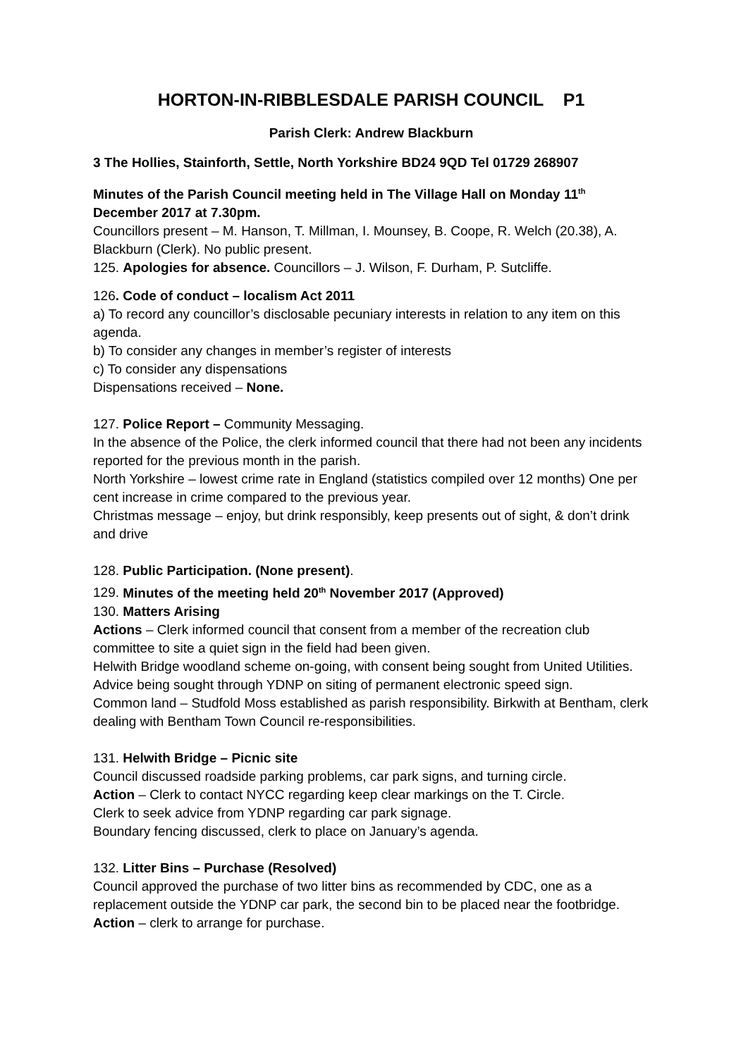HORTON-IN-RIBBLESDALE PARISH COUNCIL P1
Parish Clerk: Andrew Blackburn
3 The Hollies, Stainforth, Settle, North Yorkshire BD24 9QD Tel 01729 268907
Minutes of the Parish Council meeting held in The Village Hall on Monday 11<sup>th</sup> December 2017 at 7.30pm.
Councillors present – M. Hanson, T. Millman, I. Mounsey, B. Coope, R. Welch (20.38), A. Blackburn (Clerk). No public present.
125. Apologies for absence. Councillors – J. Wilson, F. Durham, P. Sutcliffe.
126. Code of conduct – localism Act 2011
a) To record any councillor’s disclosable pecuniary interests in relation to any item on this agenda.
b) To consider any changes in member’s register of interests
c) To consider any dispensations
Dispensations received – None.
127. Police Report – Community Messaging.
In the absence of the Police, the clerk informed council that there had not been any incidents reported for the previous month in the parish.
North Yorkshire – lowest crime rate in England (statistics compiled over 12 months) One per cent increase in crime compared to the previous year.
Christmas message – enjoy, but drink responsibly, keep presents out of sight, & don’t drink and drive
128. Public Participation. (None present).
129. Minutes of the meeting held 20<sup>th</sup> November 2017 (Approved)
130. Matters Arising
Actions – Clerk informed council that consent from a member of the recreation club committee to site a quiet sign in the field had been given.
Helwith Bridge woodland scheme on-going, with consent being sought from United Utilities.
Advice being sought through YDNP on siting of permanent electronic speed sign.
Common land – Studfold Moss established as parish responsibility. Birkwith at Bentham, clerk dealing with Bentham Town Council re-responsibilities.
131. Helwith Bridge – Picnic site
Council discussed roadside parking problems, car park signs, and turning circle.
Action – Clerk to contact NYCC regarding keep clear markings on the T. Circle.
Clerk to seek advice from YDNP regarding car park signage.
Boundary fencing discussed, clerk to place on January’s agenda.
132. Litter Bins – Purchase (Resolved)
Council approved the purchase of two litter bins as recommended by CDC, one as a replacement outside the YDNP car park, the second bin to be placed near the footbridge. Action – clerk to arrange for purchase.